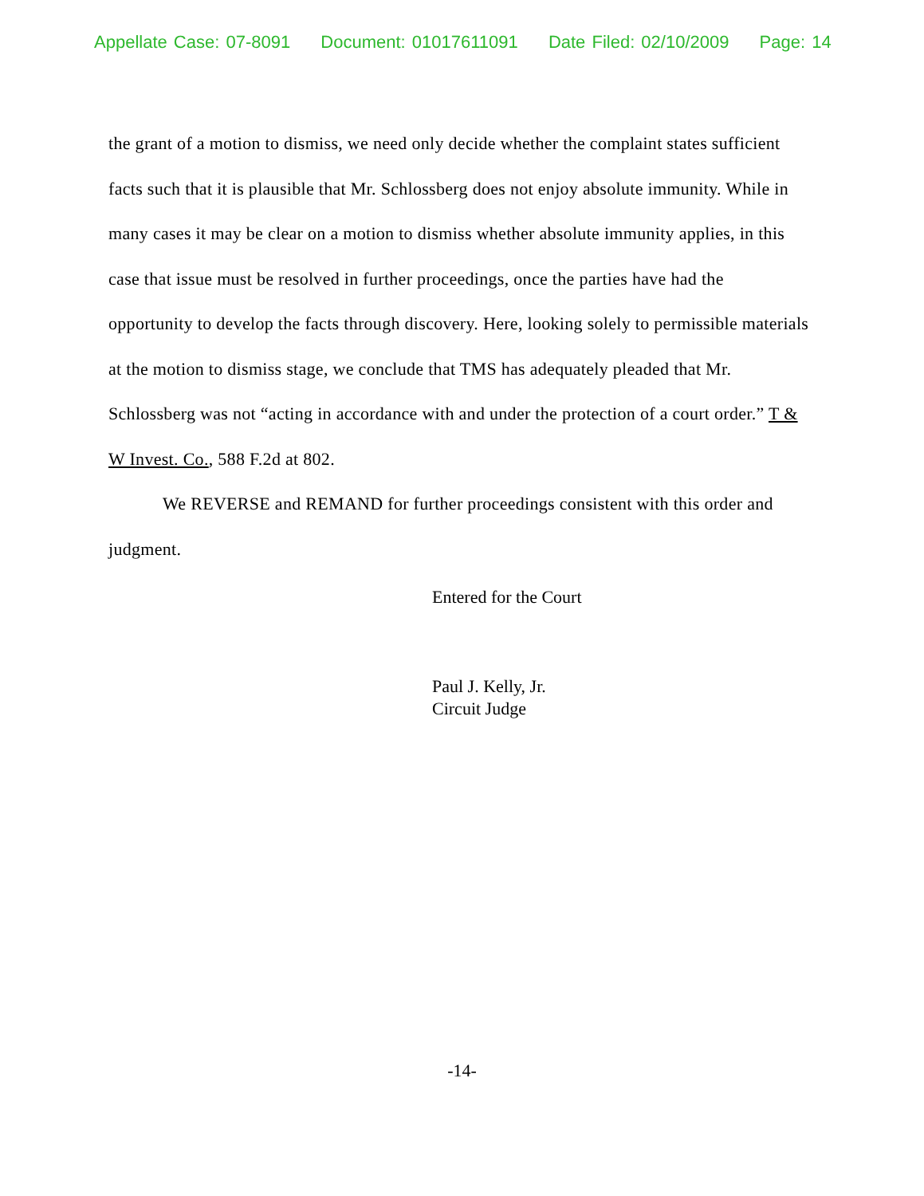Appellate Case: 07-8091 Document: 01017611091 Date Filed: 02/10/2009 Page: 14
the grant of a motion to dismiss, we need only decide whether the complaint states sufficient facts such that it is plausible that Mr. Schlossberg does not enjoy absolute immunity. While in many cases it may be clear on a motion to dismiss whether absolute immunity applies, in this case that issue must be resolved in further proceedings, once the parties have had the opportunity to develop the facts through discovery. Here, looking solely to permissible materials at the motion to dismiss stage, we conclude that TMS has adequately pleaded that Mr. Schlossberg was not “acting in accordance with and under the protection of a court order.” T & W Invest. Co., 588 F.2d at 802.
We REVERSE and REMAND for further proceedings consistent with this order and judgment.
Entered for the Court
Paul J. Kelly, Jr.
Circuit Judge
-14-